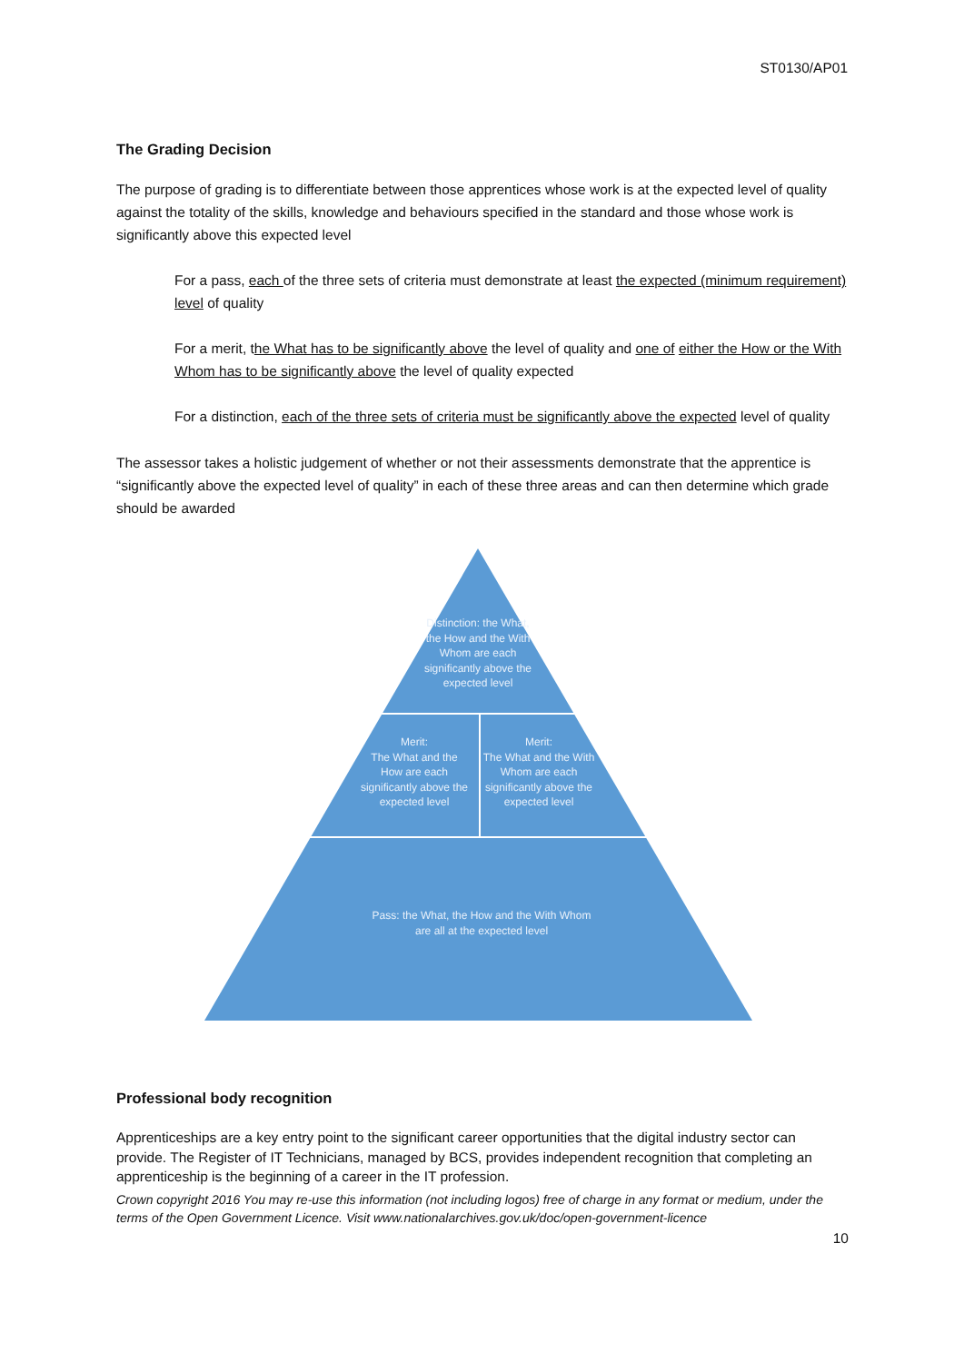ST0130/AP01
The Grading Decision
The purpose of grading is to differentiate between those apprentices whose work is at the expected level of quality against the totality of the skills, knowledge and behaviours specified in the standard and those whose work is significantly above this expected level
For a pass, each of the three sets of criteria must demonstrate at least the expected (minimum requirement) level of quality
For a merit, the What has to be significantly above the level of quality and one of either the How or the With Whom has to be significantly above the level of quality expected
For a distinction, each of the three sets of criteria must be significantly above the expected level of quality
The assessor takes a holistic judgement of whether or not their assessments demonstrate that the apprentice is “significantly above the expected level of quality” in each of these three areas and can then determine which grade should be awarded
Distinction: the What, the How and the With Whom are each significantly above the expected level
Merit:
The What and the How are each significantly above the expected level
Merit:
The What and the With Whom are each significantly above the expected level
Pass: the What, the How and the With Whom are all at the expected level
Professional body recognition
Apprenticeships are a key entry point to the significant career opportunities that the digital industry sector can provide. The Register of IT Technicians, managed by BCS, provides independent recognition that completing an apprenticeship is the beginning of a career in the IT profession.
Crown copyright 2016 You may re-use this information (not including logos) free of charge in any format or medium, under the terms of the Open Government Licence. Visit www.nationalarchives.gov.uk/doc/open-government-licence
10